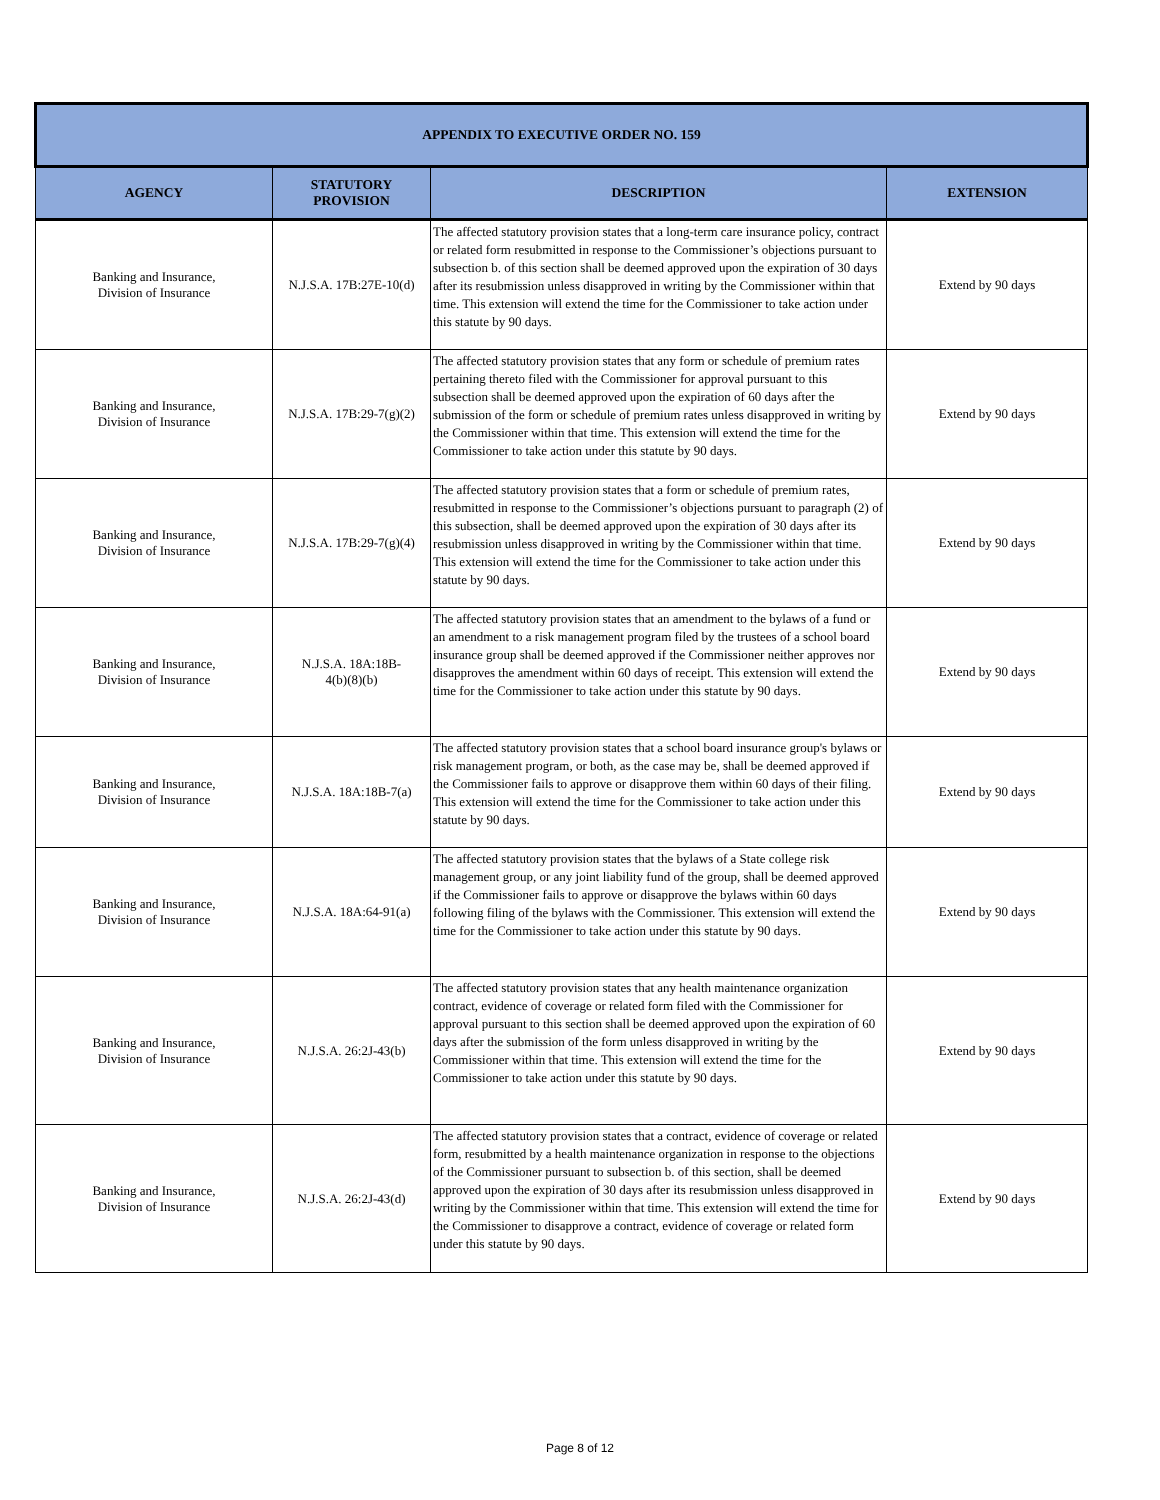| APPENDIX TO EXECUTIVE ORDER NO. 159 | | | |
| --- | --- | --- | --- |
| AGENCY | STATUTORY PROVISION | DESCRIPTION | EXTENSION |
| Banking and Insurance, Division of Insurance | N.J.S.A. 17B:27E-10(d) | The affected statutory provision states that a long-term care insurance policy, contract or related form resubmitted in response to the Commissioner’s objections pursuant to subsection b. of this section shall be deemed approved upon the expiration of 30 days after its resubmission unless disapproved in writing by the Commissioner within that time. This extension will extend the time for the Commissioner to take action under this statute by 90 days. | Extend by 90 days |
| Banking and Insurance, Division of Insurance | N.J.S.A. 17B:29-7(g)(2) | The affected statutory provision states that any form or schedule of premium rates pertaining thereto filed with the Commissioner for approval pursuant to this subsection shall be deemed approved upon the expiration of 60 days after the submission of the form or schedule of premium rates unless disapproved in writing by the Commissioner within that time. This extension will extend the time for the Commissioner to take action under this statute by 90 days. | Extend by 90 days |
| Banking and Insurance, Division of Insurance | N.J.S.A. 17B:29-7(g)(4) | The affected statutory provision states that a form or schedule of premium rates, resubmitted in response to the Commissioner’s objections pursuant to paragraph (2) of this subsection, shall be deemed approved upon the expiration of 30 days after its resubmission unless disapproved in writing by the Commissioner within that time. This extension will extend the time for the Commissioner to take action under this statute by 90 days. | Extend by 90 days |
| Banking and Insurance, Division of Insurance | N.J.S.A. 18A:18B- 4(b)(8)(b) | The affected statutory provision states that an amendment to the bylaws of a fund or an amendment to a risk management program filed by the trustees of a school board insurance group shall be deemed approved if the Commissioner neither approves nor disapproves the amendment within 60 days of receipt. This extension will extend the time for the Commissioner to take action under this statute by 90 days. | Extend by 90 days |
| Banking and Insurance, Division of Insurance | N.J.S.A. 18A:18B-7(a) | The affected statutory provision states that a school board insurance group's bylaws or risk management program, or both, as the case may be, shall be deemed approved if the Commissioner fails to approve or disapprove them within 60 days of their filing. This extension will extend the time for the Commissioner to take action under this statute by 90 days. | Extend by 90 days |
| Banking and Insurance, Division of Insurance | N.J.S.A. 18A:64-91(a) | The affected statutory provision states that the bylaws of a State college risk management group, or any joint liability fund of the group, shall be deemed approved if the Commissioner fails to approve or disapprove the bylaws within 60 days following filing of the bylaws with the Commissioner. This extension will extend the time for the Commissioner to take action under this statute by 90 days. | Extend by 90 days |
| Banking and Insurance, Division of Insurance | N.J.S.A. 26:2J-43(b) | The affected statutory provision states that any health maintenance organization contract, evidence of coverage or related form filed with the Commissioner for approval pursuant to this section shall be deemed approved upon the expiration of 60 days after the submission of the form unless disapproved in writing by the Commissioner within that time. This extension will extend the time for the Commissioner to take action under this statute by 90 days. | Extend by 90 days |
| Banking and Insurance, Division of Insurance | N.J.S.A. 26:2J-43(d) | The affected statutory provision states that a contract, evidence of coverage or related form, resubmitted by a health maintenance organization in response to the objections of the Commissioner pursuant to subsection b. of this section, shall be deemed approved upon the expiration of 30 days after its resubmission unless disapproved in writing by the Commissioner within that time. This extension will extend the time for the Commissioner to disapprove a contract, evidence of coverage or related form under this statute by 90 days. | Extend by 90 days |
Page 8 of 12